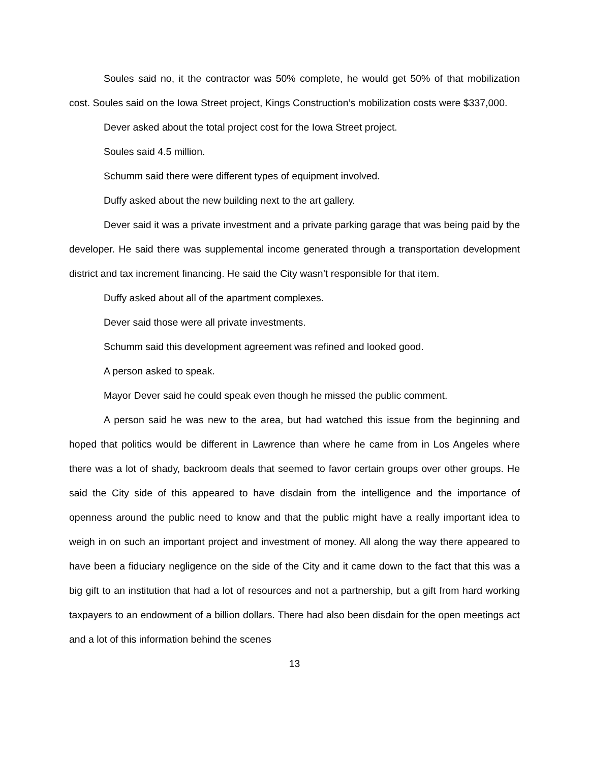Soules said no, it the contractor was 50% complete, he would get 50% of that mobilization cost. Soules said on the Iowa Street project, Kings Construction’s mobilization costs were $337,000.
Dever asked about the total project cost for the Iowa Street project.
Soules said 4.5 million.
Schumm said there were different types of equipment involved.
Duffy asked about the new building next to the art gallery.
Dever said it was a private investment and a private parking garage that was being paid by the developer. He said there was supplemental income generated through a transportation development district and tax increment financing. He said the City wasn’t responsible for that item.
Duffy asked about all of the apartment complexes.
Dever said those were all private investments.
Schumm said this development agreement was refined and looked good.
A person asked to speak.
Mayor Dever said he could speak even though he missed the public comment.
A person said he was new to the area, but had watched this issue from the beginning and hoped that politics would be different in Lawrence than where he came from in Los Angeles where there was a lot of shady, backroom deals that seemed to favor certain groups over other groups. He said the City side of this appeared to have disdain from the intelligence and the importance of openness around the public need to know and that the public might have a really important idea to weigh in on such an important project and investment of money. All along the way there appeared to have been a fiduciary negligence on the side of the City and it came down to the fact that this was a big gift to an institution that had a lot of resources and not a partnership, but a gift from hard working taxpayers to an endowment of a billion dollars. There had also been disdain for the open meetings act and a lot of this information behind the scenes
13